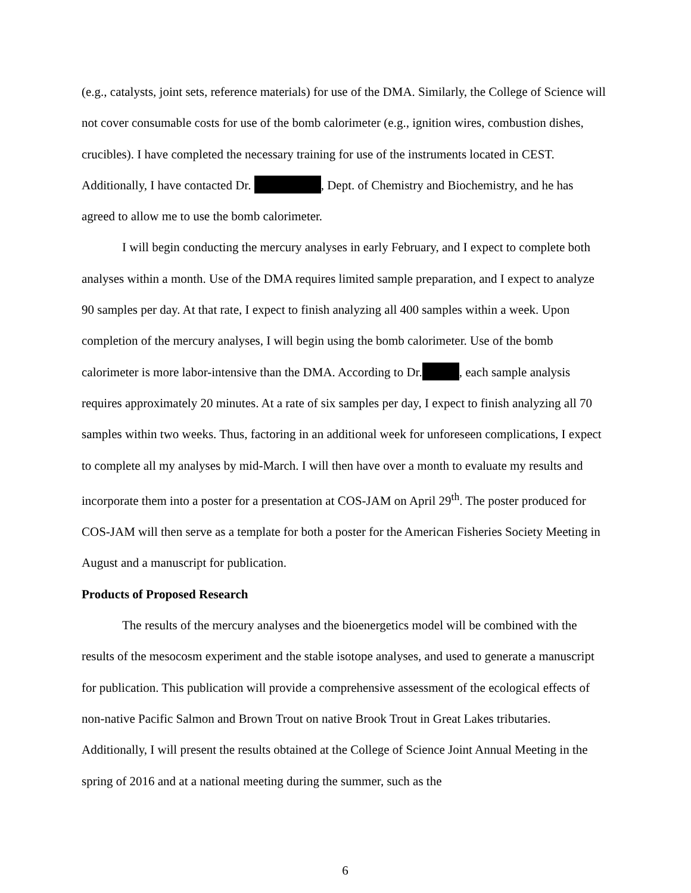(e.g., catalysts, joint sets, reference materials) for use of the DMA. Similarly, the College of Science will not cover consumable costs for use of the bomb calorimeter (e.g., ignition wires, combustion dishes, crucibles). I have completed the necessary training for use of the instruments located in CEST. Additionally, I have contacted Dr. , Dept. of Chemistry and Biochemistry, and he has agreed to allow me to use the bomb calorimeter.
I will begin conducting the mercury analyses in early February, and I expect to complete both analyses within a month. Use of the DMA requires limited sample preparation, and I expect to analyze 90 samples per day. At that rate, I expect to finish analyzing all 400 samples within a week. Upon completion of the mercury analyses, I will begin using the bomb calorimeter. Use of the bomb calorimeter is more labor-intensive than the DMA. According to Dr. , each sample analysis requires approximately 20 minutes. At a rate of six samples per day, I expect to finish analyzing all 70 samples within two weeks. Thus, factoring in an additional week for unforeseen complications, I expect to complete all my analyses by mid-March. I will then have over a month to evaluate my results and incorporate them into a poster for a presentation at COS-JAM on April 29<sup>th</sup>. The poster produced for COS-JAM will then serve as a template for both a poster for the American Fisheries Society Meeting in August and a manuscript for publication.
Products of Proposed Research
The results of the mercury analyses and the bioenergetics model will be combined with the results of the mesocosm experiment and the stable isotope analyses, and used to generate a manuscript for publication. This publication will provide a comprehensive assessment of the ecological effects of non-native Pacific Salmon and Brown Trout on native Brook Trout in Great Lakes tributaries. Additionally, I will present the results obtained at the College of Science Joint Annual Meeting in the spring of 2016 and at a national meeting during the summer, such as the
6